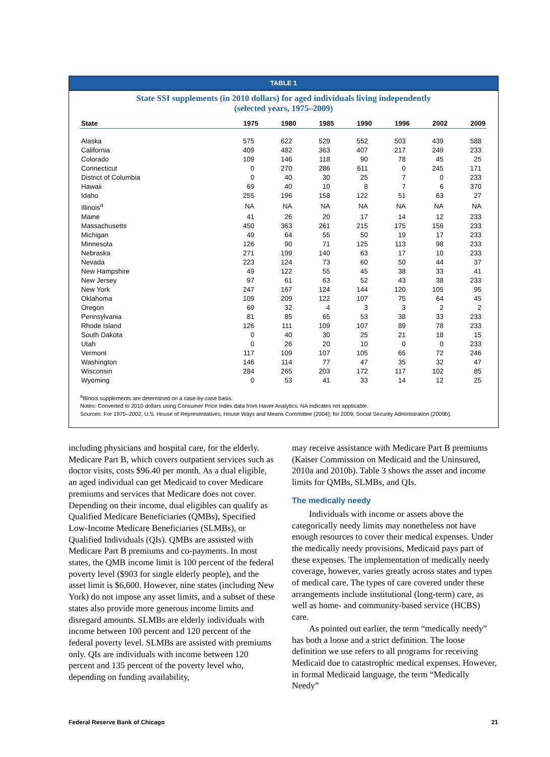TABLE 1
State SSI supplements (in 2010 dollars) for aged individuals living independently
(selected years, 1975–2009)
| State | 1975 | 1980 | 1985 | 1990 | 1996 | 2002 | 2009 |
| --- | --- | --- | --- | --- | --- | --- | --- |
| Alaska | 575 | 622 | 529 | 552 | 503 | 439 | 588 |
| California | 409 | 482 | 363 | 407 | 217 | 249 | 233 |
| Colorado | 109 | 146 | 118 | 90 | 78 | 45 | 25 |
| Connecticut | 0 | 270 | 286 | 611 | 0 | 245 | 171 |
| District of Columbia | 0 | 40 | 30 | 25 | 7 | 0 | 233 |
| Hawaii | 69 | 40 | 10 | 8 | 7 | 6 | 370 |
| Idaho | 255 | 196 | 158 | 122 | 51 | 63 | 27 |
| Illinois<sup>a</sup> | NA | NA | NA | NA | NA | NA | NA |
| Maine | 41 | 26 | 20 | 17 | 14 | 12 | 233 |
| Massachusetts | 450 | 363 | 261 | 215 | 175 | 156 | 233 |
| Michigan | 49 | 64 | 55 | 50 | 19 | 17 | 233 |
| Minnesota | 126 | 90 | 71 | 125 | 113 | 98 | 233 |
| Nebraska | 271 | 199 | 140 | 63 | 17 | 10 | 233 |
| Nevada | 223 | 124 | 73 | 60 | 50 | 44 | 37 |
| New Hampshire | 49 | 122 | 55 | 45 | 38 | 33 | 41 |
| New Jersey | 97 | 61 | 63 | 52 | 43 | 38 | 233 |
| New York | 247 | 167 | 124 | 144 | 120 | 105 | 95 |
| Oklahoma | 109 | 209 | 122 | 107 | 75 | 64 | 45 |
| Oregon | 69 | 32 | 4 | 3 | 3 | 2 | 2 |
| Pennsylvania | 81 | 85 | 65 | 53 | 38 | 33 | 233 |
| Rhode Island | 126 | 111 | 109 | 107 | 89 | 78 | 233 |
| South Dakota | 0 | 40 | 30 | 25 | 21 | 18 | 15 |
| Utah | 0 | 26 | 20 | 10 | 0 | 0 | 233 |
| Vermont | 117 | 109 | 107 | 105 | 65 | 72 | 246 |
| Washington | 146 | 114 | 77 | 47 | 35 | 32 | 47 |
| Wisconsin | 284 | 265 | 203 | 172 | 117 | 102 | 85 |
| Wyoming | 0 | 53 | 41 | 33 | 14 | 12 | 25 |
<sup>a</sup> Illinois supplements are determined on a case-by-case basis.
Notes: Converted to 2010 dollars using Consumer Price Index data from Haver Analytics. NA indicates not applicable.
Sources: For 1975–2002, U.S. House of Representatives, House Ways and Means Committee (2004); for 2009, Social Security Administration (2009b).
including physicians and hospital care, for the elderly. Medicare Part B, which covers outpatient services such as doctor visits, costs $96.40 per month. As a dual eligible, an aged individual can get Medicaid to cover Medicare premiums and services that Medicare does not cover. Depending on their income, dual eligibles can qualify as Qualified Medicare Beneficiaries (QMBs), Specified Low-Income Medicare Beneficiaries (SLMBs), or Qualified Individuals (QIs). QMBs are assisted with Medicare Part B premiums and co-payments. In most states, the QMB income limit is 100 percent of the federal poverty level ($903 for single elderly people), and the asset limit is $6,600. However, nine states (including New York) do not impose any asset limits, and a subset of these states also provide more generous income limits and disregard amounts. SLMBs are elderly individuals with income between 100 percent and 120 percent of the federal poverty level. SLMBs are assisted with premiums only. QIs are individuals with income between 120 percent and 135 percent of the poverty level who, depending on funding availability,
may receive assistance with Medicare Part B premiums (Kaiser Commission on Medicaid and the Uninsured, 2010a and 2010b). Table 3 shows the asset and income limits for QMBs, SLMBs, and QIs.
The medically needy
Individuals with income or assets above the categorically needy limits may nonetheless not have enough resources to cover their medical expenses. Under the medically needy provisions, Medicaid pays part of these expenses. The implementation of medically needy coverage, however, varies greatly across states and types of medical care. The types of care covered under these arrangements include institutional (long-term) care, as well as home- and community-based service (HCBS) care.
As pointed out earlier, the term “medically needy” has both a loose and a strict definition. The loose definition we use refers to all programs for receiving Medicaid due to catastrophic medical expenses. However, in formal Medicaid language, the term “Medically Needy”
Federal Reserve Bank of Chicago 21